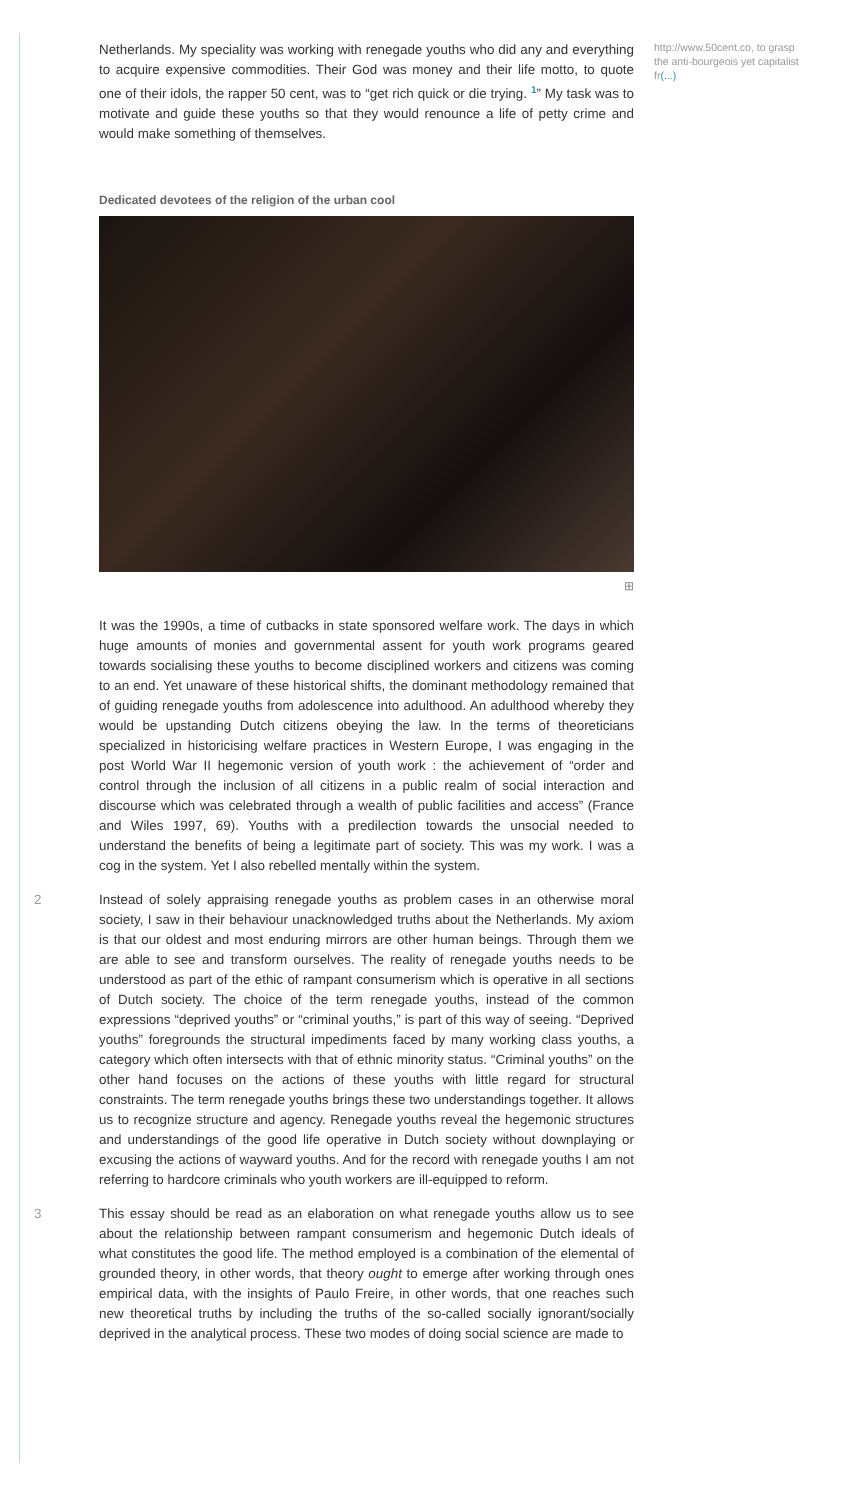Netherlands. My speciality was working with renegade youths who did any and everything to acquire expensive commodities. Their God was money and their life motto, to quote one of their idols, the rapper 50 cent, was to “get rich quick or die trying. <sup>1</sup>” My task was to motivate and guide these youths so that they would renounce a life of petty crime and would make something of themselves.
Dedicated devotees of the religion of the urban cool
⊞
It was the 1990s, a time of cutbacks in state sponsored welfare work. The days in which huge amounts of monies and governmental assent for youth work programs geared towards socialising these youths to become disciplined workers and citizens was coming to an end. Yet unaware of these historical shifts, the dominant methodology remained that of guiding renegade youths from adolescence into adulthood. An adulthood whereby they would be upstanding Dutch citizens obeying the law. In the terms of theoreticians specialized in historicising welfare practices in Western Europe, I was engaging in the post World War II hegemonic version of youth work : the achievement of “order and control through the inclusion of all citizens in a public realm of social interaction and discourse which was celebrated through a wealth of public facilities and access” (France and Wiles 1997, 69). Youths with a predilection towards the unsocial needed to understand the benefits of being a legitimate part of society. This was my work. I was a cog in the system. Yet I also rebelled mentally within the system.
2 Instead of solely appraising renegade youths as problem cases in an otherwise moral society, I saw in their behaviour unacknowledged truths about the Netherlands. My axiom is that our oldest and most enduring mirrors are other human beings. Through them we are able to see and transform ourselves. The reality of renegade youths needs to be understood as part of the ethic of rampant consumerism which is operative in all sections of Dutch society. The choice of the term renegade youths, instead of the common expressions “deprived youths” or “criminal youths,” is part of this way of seeing. “Deprived youths” foregrounds the structural impediments faced by many working class youths, a category which often intersects with that of ethnic minority status. “Criminal youths” on the other hand focuses on the actions of these youths with little regard for structural constraints. The term renegade youths brings these two understandings together. It allows us to recognize structure and agency. Renegade youths reveal the hegemonic structures and understandings of the good life operative in Dutch society without downplaying or excusing the actions of wayward youths. And for the record with renegade youths I am not referring to hardcore criminals who youth workers are ill-equipped to reform.
3 This essay should be read as an elaboration on what renegade youths allow us to see about the relationship between rampant consumerism and hegemonic Dutch ideals of what constitutes the good life. The method employed is a combination of the elemental of grounded theory, in other words, that theory ought to emerge after working through ones empirical data, with the insights of Paulo Freire, in other words, that one reaches such new theoretical truths by including the truths of the so-called socially ignorant/socially deprived in the analytical process. These two modes of doing social science are made to
http://www.50cent.co, to grasp the anti-bourgeois yet capitalist fr(...)